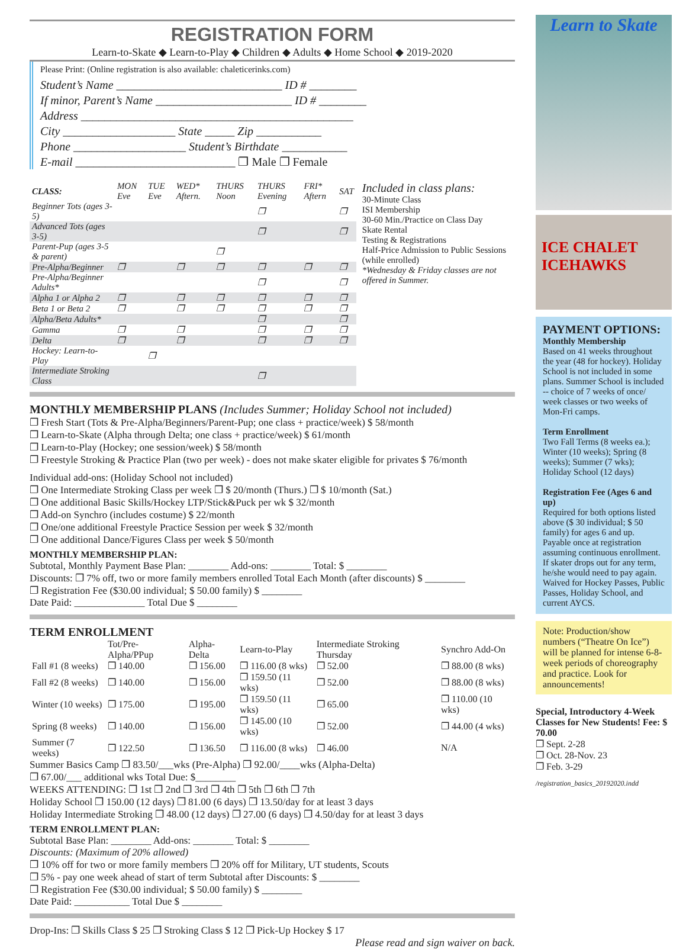REGISTRATION FORM
Learn-to-Skate ◆ Learn-to-Play ◆ Children ◆ Adults ◆ Home School ◆ 2019-2020
Please Print: (Online registration is also available: chaleticerinks.com)
Student’s Name ____________________________ ID # ________
If minor, Parent’s Name _______________________ ID # ________
Address ______________________________________________
City ___________________ State _____ Zip ___________
Phone ___________________ Student’s Birthdate ___________
E-mail ___________________________ ❐ Male ❐ Female
| CLASS: | MON Eve | TUE Eve | WED* Aftern. | THURS Noon | THURS Evening | FRI* Aftern | SAT |
| --- | --- | --- | --- | --- | --- | --- | --- |
| Beginner Tots (ages 3-5) | | | | | ❐ | | ❐ |
| Advanced Tots (ages 3-5) | | | | | ❐ | | ❐ |
| Parent-Pup (ages 3-5 & parent) | | | | ❐ | | | |
| Pre-Alpha/Beginner | ❐ | | ❐ | ❐ | ❐ | ❐ | ❐ |
| Pre-Alpha/Beginner Adults* | | | | | ❐ | | ❐ |
| Alpha 1 or Alpha 2 | ❐ | | ❐ | ❐ | ❐ | ❐ | ❐ |
| Beta 1 or Beta 2 | ❐ | | ❐ | ❐ | ❐ | ❐ | ❐ |
| Alpha/Beta Adults* | | | | | ❐ | | ❐ |
| Gamma | ❐ | | ❐ | | ❐ | ❐ | ❐ |
| Delta | ❐ | | ❐ | | ❐ | ❐ | ❐ |
| Hockey: Learn-to-Play | | ❐ | | | | | |
| Intermediate Stroking Class | | | | | ❐ | | |
Included in class plans:
30-Minute Class
ISI Membership
30-60 Min./Practice on Class Day
Skate Rental
Testing & Registrations
Half-Price Admission to Public Sessions (while enrolled)
*Wednesday & Friday classes are not offered in Summer.
MONTHLY MEMBERSHIP PLANS (Includes Summer; Holiday School not included)
❐ Fresh Start (Tots & Pre-Alpha/Beginners/Parent-Pup; one class + practice/week) $ 58/month
❐ Learn-to-Skate (Alpha through Delta; one class + practice/week) $ 61/month
❐ Learn-to-Play (Hockey; one session/week) $ 58/month
❐ Freestyle Stroking & Practice Plan (two per week) - does not make skater eligible for privates $ 76/month
Individual add-ons: (Holiday School not included)
❐ One Intermediate Stroking Class per week ❐ $ 20/month (Thurs.) ❐ $ 10/month (Sat.)
❐ One additional Basic Skills/Hockey LTP/Stick&Puck per wk $ 32/month
❐ Add-on Synchro (includes costume) $ 22/month
❐ One/one additional Freestyle Practice Session per week $ 32/month
❐ One additional Dance/Figures Class per week $ 50/month
MONTHLY MEMBERSHIP PLAN:
Subtotal, Monthly Payment Base Plan: ________ Add-ons: ________ Total: $ ________
Discounts: ❐ 7% off, two or more family members enrolled Total Each Month (after discounts) $ ________
❐ Registration Fee ($30.00 individual; $ 50.00 family) $ ________
Date Paid: ______________ Total Due $ ________
TERM ENROLLMENT
| | Tot/Pre-Alpha/PPup | Alpha-Delta | Learn-to-Play | Intermediate Stroking Thursday | Synchro Add-On |
| --- | --- | --- | --- | --- | --- |
| Fall #1 (8 weeks) | ❐ 140.00 | ❐ 156.00 | ❐ 116.00 (8 wks) | ❐ 52.00 | ❐ 88.00 (8 wks) |
| Fall #2 (8 weeks) | ❐ 140.00 | ❐ 156.00 | ❐ 159.50 (11 wks) | ❐ 52.00 | ❐ 88.00 (8 wks) |
| Winter (10 weeks) | ❐ 175.00 | ❐ 195.00 | ❐ 159.50 (11 wks) | ❐ 65.00 | ❐ 110.00 (10 wks) |
| Spring (8 weeks) | ❐ 140.00 | ❐ 156.00 | ❐ 145.00 (10 wks) | ❐ 52.00 | ❐ 44.00 (4 wks) |
| Summer (7 weeks) | ❐ 122.50 | ❐ 136.50 | ❐ 116.00 (8 wks) | ❐ 46.00 | N/A |
Summer Basics Camp ❐ 83.50/___wks (Pre-Alpha) ❐ 92.00/____wks (Alpha-Delta)
❐ 67.00/___ additional wks Total Due: $________
WEEKS ATTENDING: ❐ 1st ❐ 2nd ❐ 3rd ❐ 4th ❐ 5th ❐ 6th ❐ 7th
Holiday School ❐ 150.00 (12 days) ❐ 81.00 (6 days) ❐ 13.50/day for at least 3 days
Holiday Intermediate Stroking ❐ 48.00 (12 days) ❐ 27.00 (6 days) ❐ 4.50/day for at least 3 days
TERM ENROLLMENT PLAN:
Subtotal Base Plan: ________ Add-ons: ________ Total: $ ________
Discounts: (Maximum of 20% allowed)
❐ 10% off for two or more family members ❐ 20% off for Military, UT students, Scouts
❐ 5% - pay one week ahead of start of term Subtotal after Discounts: $ ________
❐ Registration Fee ($30.00 individual; $ 50.00 family) $ ________
Date Paid: ___________ Total Due $ ________
Drop-Ins: ❐ Skills Class $ 25 ❐ Stroking Class $ 12 ❐ Pick-Up Hockey $ 17
Please read and sign waiver on back.
Learn to Skate
ICE CHALET ICEHAWKS
PAYMENT OPTIONS:
Monthly Membership
Based on 41 weeks throughout the year (48 for hockey). Holiday School is not included in some plans. Summer School is included -- choice of 7 weeks of once/ week classes or two weeks of Mon-Fri camps.
Term Enrollment
Two Fall Terms (8 weeks ea.); Winter (10 weeks); Spring (8 weeks); Summer (7 wks); Holiday School (12 days)
Registration Fee (Ages 6 and up)
Required for both options listed above ($ 30 individual; $ 50 family) for ages 6 and up. Payable once at registration assuming continuous enrollment. If skater drops out for any term, he/she would need to pay again. Waived for Hockey Passes, Public Passes, Holiday School, and current AYCS.
Note: Production/show numbers (“Theatre On Ice”) will be planned for intense 6-8-week periods of choreography and practice. Look for announcements!
Special, Introductory 4-Week Classes for New Students! Fee: $ 70.00
❐ Sept. 2-28
❐ Oct. 28-Nov. 23
❐ Feb. 3-29
/registration_basics_20192020.indd